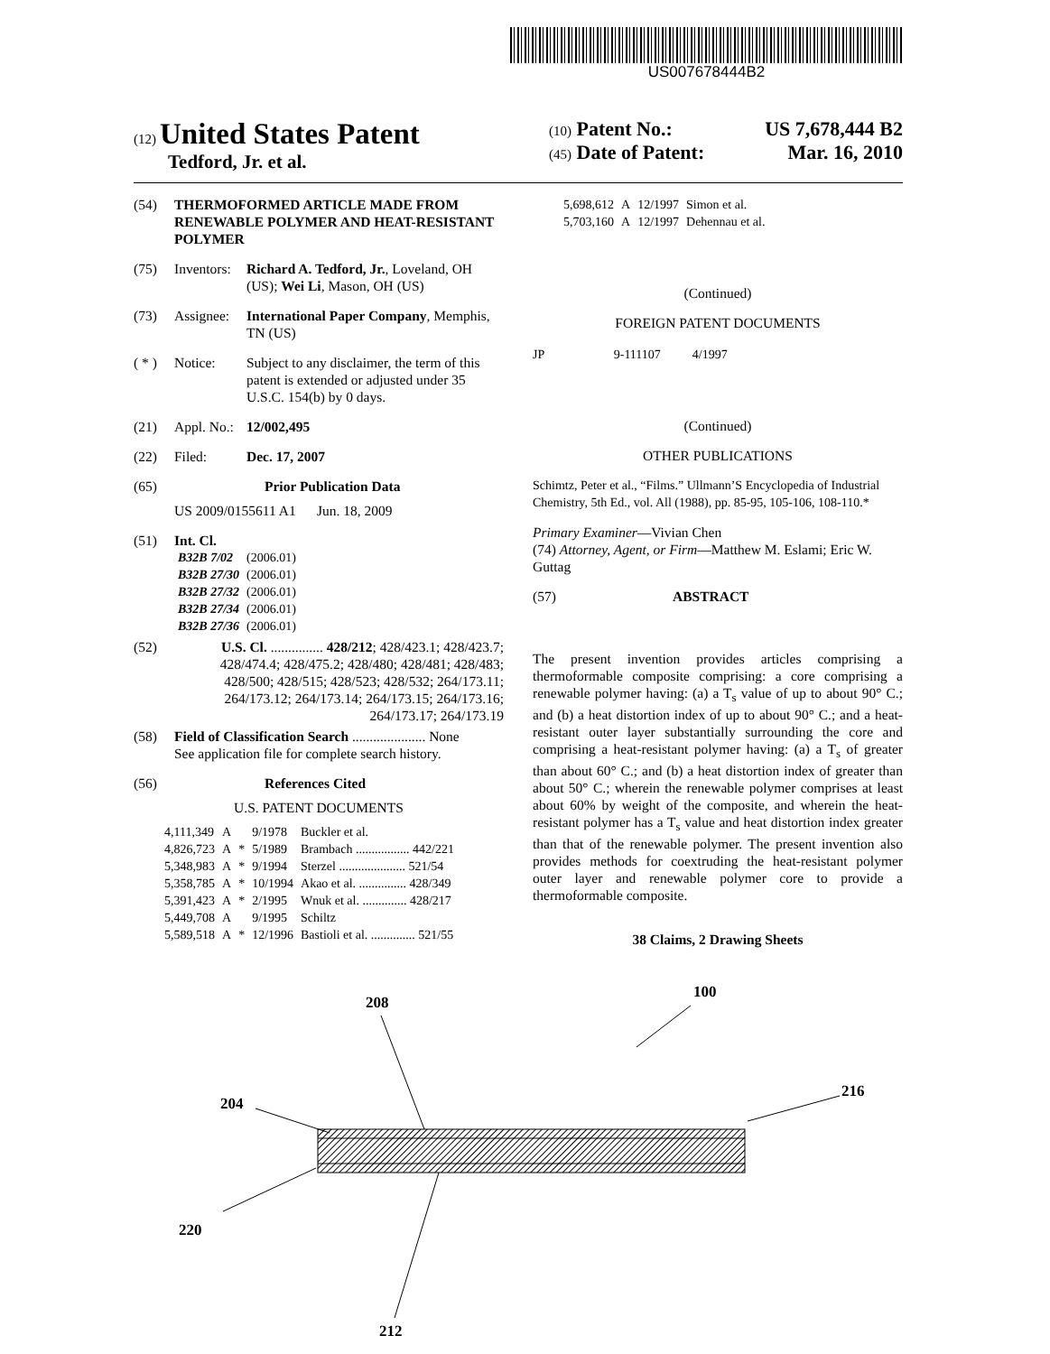US007678444B2
(12) United States Patent
Tedford, Jr. et al.
(10) Patent No.: US 7,678,444 B2
(45) Date of Patent: Mar. 16, 2010
(54) THERMOFORMED ARTICLE MADE FROM RENEWABLE POLYMER AND HEAT-RESISTANT POLYMER
(75) Inventors: Richard A. Tedford, Jr., Loveland, OH (US); Wei Li, Mason, OH (US)
(73) Assignee: International Paper Company, Memphis, TN (US)
( * ) Notice: Subject to any disclaimer, the term of this patent is extended or adjusted under 35 U.S.C. 154(b) by 0 days.
(21) Appl. No.: 12/002,495
(22) Filed: Dec. 17, 2007
(65) Prior Publication Data
US 2009/0155611 A1 Jun. 18, 2009
(51) Int. Cl.
| B32B 7/02 | (2006.01) |
| B32B 27/30 | (2006.01) |
| B32B 27/32 | (2006.01) |
| B32B 27/34 | (2006.01) |
| B32B 27/36 | (2006.01) |
(52) U.S. Cl. ............... 428/212; 428/423.1; 428/423.7; 428/474.4; 428/475.2; 428/480; 428/481; 428/483; 428/500; 428/515; 428/523; 428/532; 264/173.11; 264/173.12; 264/173.14; 264/173.15; 264/173.16; 264/173.17; 264/173.19
(58) Field of Classification Search ..................... None
See application file for complete search history.
(56) References Cited
U.S. PATENT DOCUMENTS
| 4,111,349 | A | | 9/1978 | Buckler et al. |
| 4,826,723 | A | * | 5/1989 | Brambach ................. 442/221 |
| 5,348,983 | A | * | 9/1994 | Sterzel ..................... 521/54 |
| 5,358,785 | A | * | 10/1994 | Akao et al. ............... 428/349 |
| 5,391,423 | A | * | 2/1995 | Wnuk et al. .............. 428/217 |
| 5,449,708 | A | | 9/1995 | Schiltz |
| 5,589,518 | A | * | 12/1996 | Bastioli et al. .............. 521/55 |
| 5,698,612 | A | 12/1997 | Simon et al. |
| 5,703,160 | A | 12/1997 | Dehennau et al. |
(Continued)
FOREIGN PATENT DOCUMENTS
JP 9-111107 4/1997
(Continued)
OTHER PUBLICATIONS
Schimtz, Peter et al., “Films.” Ullmann’S Encyclopedia of Industrial Chemistry, 5th Ed., vol. All (1988), pp. 85-95, 105-106, 108-110.*
Primary Examiner—Vivian Chen
(74) Attorney, Agent, or Firm—Matthew M. Eslami; Eric W. Guttag
(57) ABSTRACT
The present invention provides articles comprising a thermoformable composite comprising: a core comprising a renewable polymer having: (a) a T<sub>s</sub> value of up to about 90° C.; and (b) a heat distortion index of up to about 90° C.; and a heat-resistant outer layer substantially surrounding the core and comprising a heat-resistant polymer having: (a) a T<sub>s</sub> of greater than about 60° C.; and (b) a heat distortion index of greater than about 50° C.; wherein the renewable polymer comprises at least about 60% by weight of the composite, and wherein the heat-resistant polymer has a T<sub>s</sub> value and heat distortion index greater than that of the renewable polymer. The present invention also provides methods for coextruding the heat-resistant polymer outer layer and renewable polymer core to provide a thermoformable composite.
38 Claims, 2 Drawing Sheets
208
100
204
216
220
212